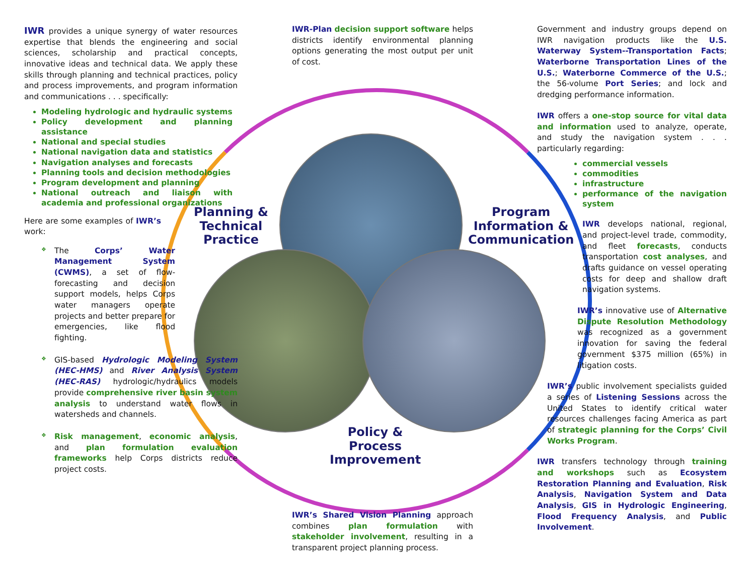Planning &
Technical
Practice
Program
Information &
Communication
Policy &
Process
Improvement
IWR provides a unique synergy of water resources expertise that blends the engineering and social sciences, scholarship and practical concepts, innovative ideas and technical data. We apply these skills through planning and technical practices, policy and process improvements, and program information and communications . . . specifically:
Modeling hydrologic and hydraulic systems
Policy development and planning assistance
National and special studies
National navigation data and statistics
Navigation analyses and forecasts
Planning tools and decision methodologies
Program development and planning
National outreach and liaison with academia and professional organizations
Here are some examples of IWR’s work:
❖ The Corps’ Water Management System (CWMS), a set of flow-forecasting and decision support models, helps Corps water managers operate projects and better prepare for emergencies, like flood fighting.
❖ GIS-based Hydrologic Modeling System (HEC-HMS) and River Analysis System (HEC-RAS) hydrologic/hydraulics models provide comprehensive river basin system analysis to understand water flows in watersheds and channels.
❖ Risk management, economic analysis, and plan formulation evaluation frameworks help Corps districts reduce project costs.
IWR-Plan decision support software helps districts identify environmental planning options generating the most output per unit of cost.
IWR’s Shared Vision Planning approach combines plan formulation with stakeholder involvement, resulting in a transparent project planning process.
Government and industry groups depend on IWR navigation products like the U.S. Waterway System--Transportation Facts; Waterborne Transportation Lines of the U.S.; Waterborne Commerce of the U.S.; the 56-volume Port Series; and lock and dredging performance information.
IWR offers a one-stop source for vital data and information used to analyze, operate, and study the navigation system . . . particularly regarding:
commercial vessels
commodities
infrastructure
performance of the navigation system
IWR develops national, regional, and project-level trade, commodity, and fleet forecasts, conducts transportation cost analyses, and drafts guidance on vessel operating costs for deep and shallow draft navigation systems.
IWR’s innovative use of Alternative Dispute Resolution Methodology was recognized as a government innovation for saving the federal government $375 million (65%) in litigation costs.
IWR’s public involvement specialists guided a series of Listening Sessions across the United States to identify critical water resources challenges facing America as part of strategic planning for the Corps’ Civil Works Program.
IWR transfers technology through training and workshops such as Ecosystem Restoration Planning and Evaluation, Risk Analysis, Navigation System and Data Analysis, GIS in Hydrologic Engineering, Flood Frequency Analysis, and Public Involvement.